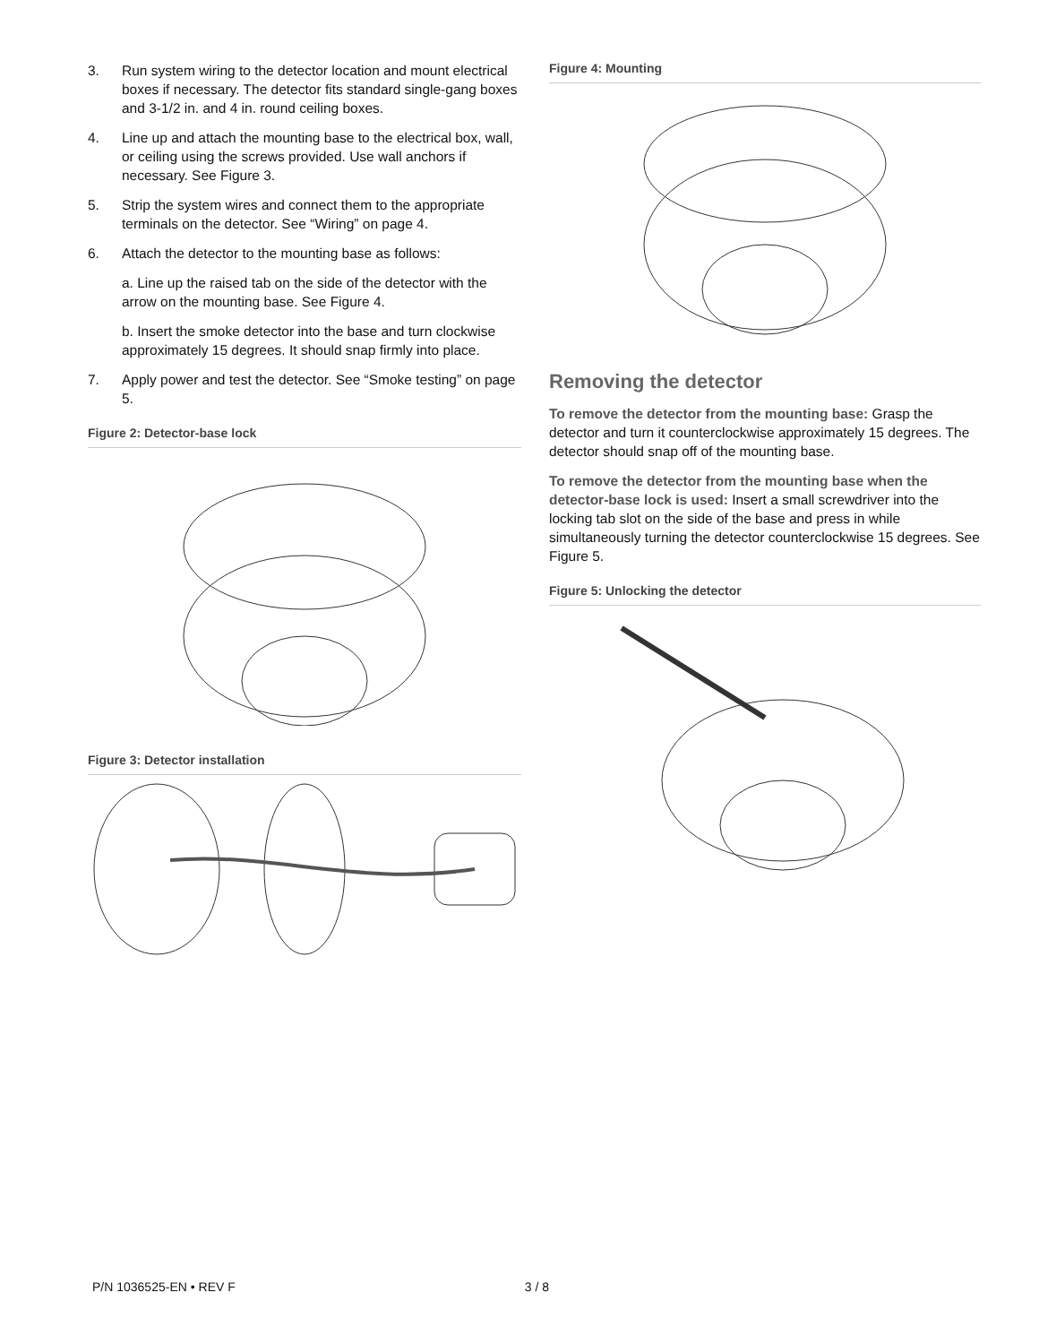3. Run system wiring to the detector location and mount electrical boxes if necessary. The detector fits standard single-gang boxes and 3-1/2 in. and 4 in. round ceiling boxes.
4. Line up and attach the mounting base to the electrical box, wall, or ceiling using the screws provided. Use wall anchors if necessary. See Figure 3.
5. Strip the system wires and connect them to the appropriate terminals on the detector. See “Wiring” on page 4.
6. Attach the detector to the mounting base as follows:
a. Line up the raised tab on the side of the detector with the arrow on the mounting base. See Figure 4.
b. Insert the smoke detector into the base and turn clockwise approximately 15 degrees. It should snap firmly into place.
7. Apply power and test the detector. See “Smoke testing” on page 5.
Figure 2: Detector-base lock
Figure 3: Detector installation
Figure 4: Mounting
Removing the detector
To remove the detector from the mounting base: Grasp the detector and turn it counterclockwise approximately 15 degrees. The detector should snap off of the mounting base.
To remove the detector from the mounting base when the detector-base lock is used: Insert a small screwdriver into the locking tab slot on the side of the base and press in while simultaneously turning the detector counterclockwise 15 degrees. See Figure 5.
Figure 5: Unlocking the detector
P/N 1036525-EN • REV F 3 / 8